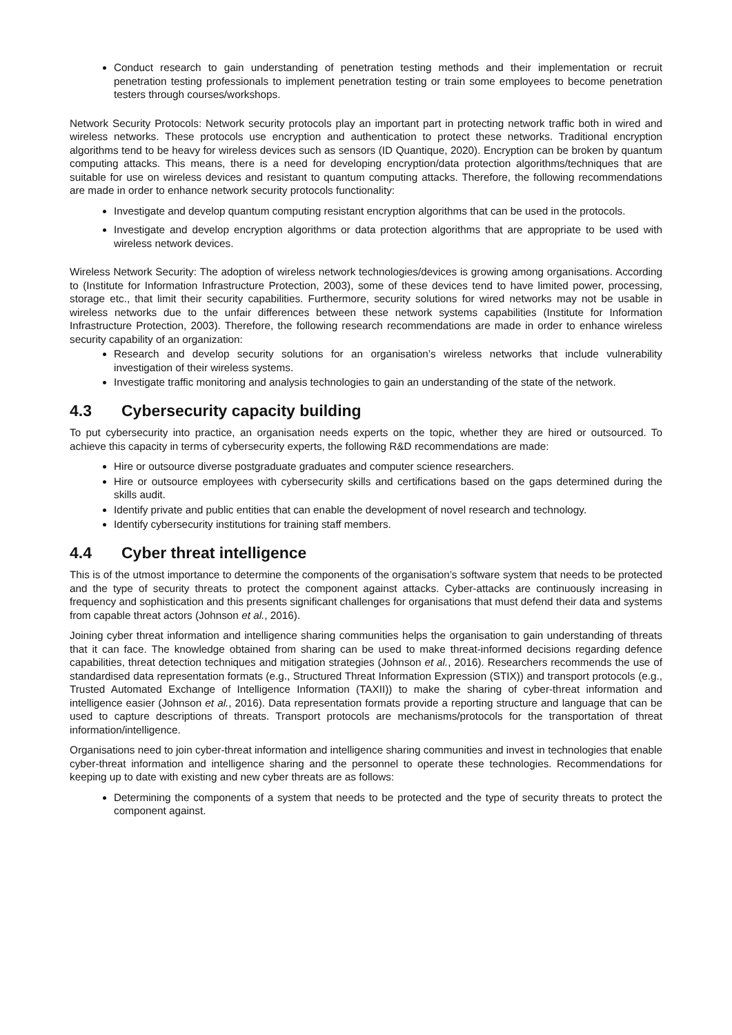Conduct research to gain understanding of penetration testing methods and their implementation or recruit penetration testing professionals to implement penetration testing or train some employees to become penetration testers through courses/workshops.
Network Security Protocols: Network security protocols play an important part in protecting network traffic both in wired and wireless networks. These protocols use encryption and authentication to protect these networks. Traditional encryption algorithms tend to be heavy for wireless devices such as sensors (ID Quantique, 2020). Encryption can be broken by quantum computing attacks. This means, there is a need for developing encryption/data protection algorithms/techniques that are suitable for use on wireless devices and resistant to quantum computing attacks. Therefore, the following recommendations are made in order to enhance network security protocols functionality:
Investigate and develop quantum computing resistant encryption algorithms that can be used in the protocols.
Investigate and develop encryption algorithms or data protection algorithms that are appropriate to be used with wireless network devices.
Wireless Network Security: The adoption of wireless network technologies/devices is growing among organisations. According to (Institute for Information Infrastructure Protection, 2003), some of these devices tend to have limited power, processing, storage etc., that limit their security capabilities. Furthermore, security solutions for wired networks may not be usable in wireless networks due to the unfair differences between these network systems capabilities (Institute for Information Infrastructure Protection, 2003). Therefore, the following research recommendations are made in order to enhance wireless security capability of an organization:
Research and develop security solutions for an organisation’s wireless networks that include vulnerability investigation of their wireless systems.
Investigate traffic monitoring and analysis technologies to gain an understanding of the state of the network.
4.3 Cybersecurity capacity building
To put cybersecurity into practice, an organisation needs experts on the topic, whether they are hired or outsourced. To achieve this capacity in terms of cybersecurity experts, the following R&D recommendations are made:
Hire or outsource diverse postgraduate graduates and computer science researchers.
Hire or outsource employees with cybersecurity skills and certifications based on the gaps determined during the skills audit.
Identify private and public entities that can enable the development of novel research and technology.
Identify cybersecurity institutions for training staff members.
4.4 Cyber threat intelligence
This is of the utmost importance to determine the components of the organisation’s software system that needs to be protected and the type of security threats to protect the component against attacks. Cyber-attacks are continuously increasing in frequency and sophistication and this presents significant challenges for organisations that must defend their data and systems from capable threat actors (Johnson et al., 2016).
Joining cyber threat information and intelligence sharing communities helps the organisation to gain understanding of threats that it can face. The knowledge obtained from sharing can be used to make threat-informed decisions regarding defence capabilities, threat detection techniques and mitigation strategies (Johnson et al., 2016). Researchers recommends the use of standardised data representation formats (e.g., Structured Threat Information Expression (STIX)) and transport protocols (e.g., Trusted Automated Exchange of Intelligence Information (TAXII)) to make the sharing of cyber-threat information and intelligence easier (Johnson et al., 2016). Data representation formats provide a reporting structure and language that can be used to capture descriptions of threats. Transport protocols are mechanisms/protocols for the transportation of threat information/intelligence.
Organisations need to join cyber-threat information and intelligence sharing communities and invest in technologies that enable cyber-threat information and intelligence sharing and the personnel to operate these technologies. Recommendations for keeping up to date with existing and new cyber threats are as follows:
Determining the components of a system that needs to be protected and the type of security threats to protect the component against.